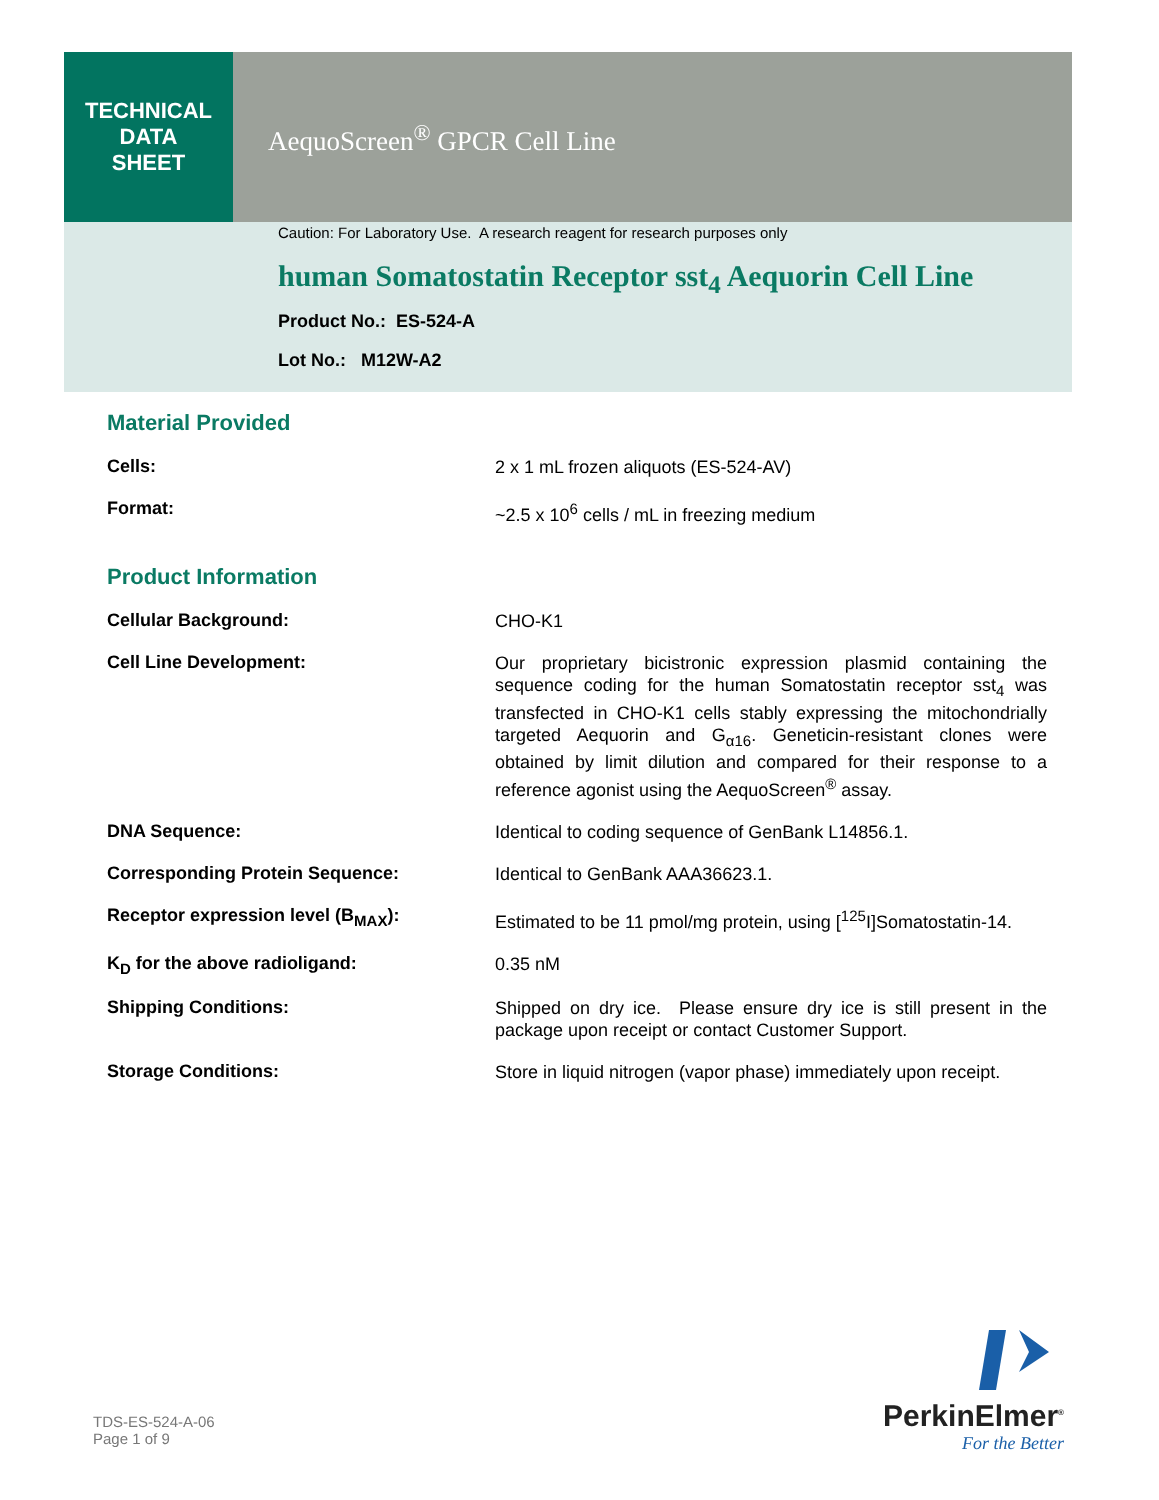TECHNICAL
DATA
SHEET
AequoScreen<sup>®</sup> GPCR Cell Line
Caution: For Laboratory Use. A research reagent for research purposes only
human Somatostatin Receptor sst<sub>4</sub> Aequorin Cell Line
Product No.: ES-524-A
Lot No.: M12W-A2
Material Provided
| Cells: | 2 x 1 mL frozen aliquots (ES-524-AV) |
| Format: | ~2.5 x 10<sup>6</sup> cells / mL in freezing medium |
Product Information
| Cellular Background: | CHO-K1 |
| Cell Line Development: | Our proprietary bicistronic expression plasmid containing the sequence coding for the human Somatostatin receptor sst<sub>4</sub> was transfected in CHO-K1 cells stably expressing the mitochondrially targeted Aequorin and G<sub>α16</sub>. Geneticin-resistant clones were obtained by limit dilution and compared for their response to a reference agonist using the AequoScreen<sup>®</sup> assay. |
| DNA Sequence: | Identical to coding sequence of GenBank L14856.1. |
| Corresponding Protein Sequence: | Identical to GenBank AAA36623.1. |
| Receptor expression level (B<sub>MAX</sub>): | Estimated to be 11 pmol/mg protein, using [<sup>125</sup>I]Somatostatin-14. |
| K<sub>D</sub> for the above radioligand: | 0.35 nM |
| Shipping Conditions: | Shipped on dry ice. Please ensure dry ice is still present in the package upon receipt or contact Customer Support. |
| Storage Conditions: | Store in liquid nitrogen (vapor phase) immediately upon receipt. |
TDS-ES-524-A-06
Page 1 of 9
PerkinElmer<sup>®</sup>
For the Better